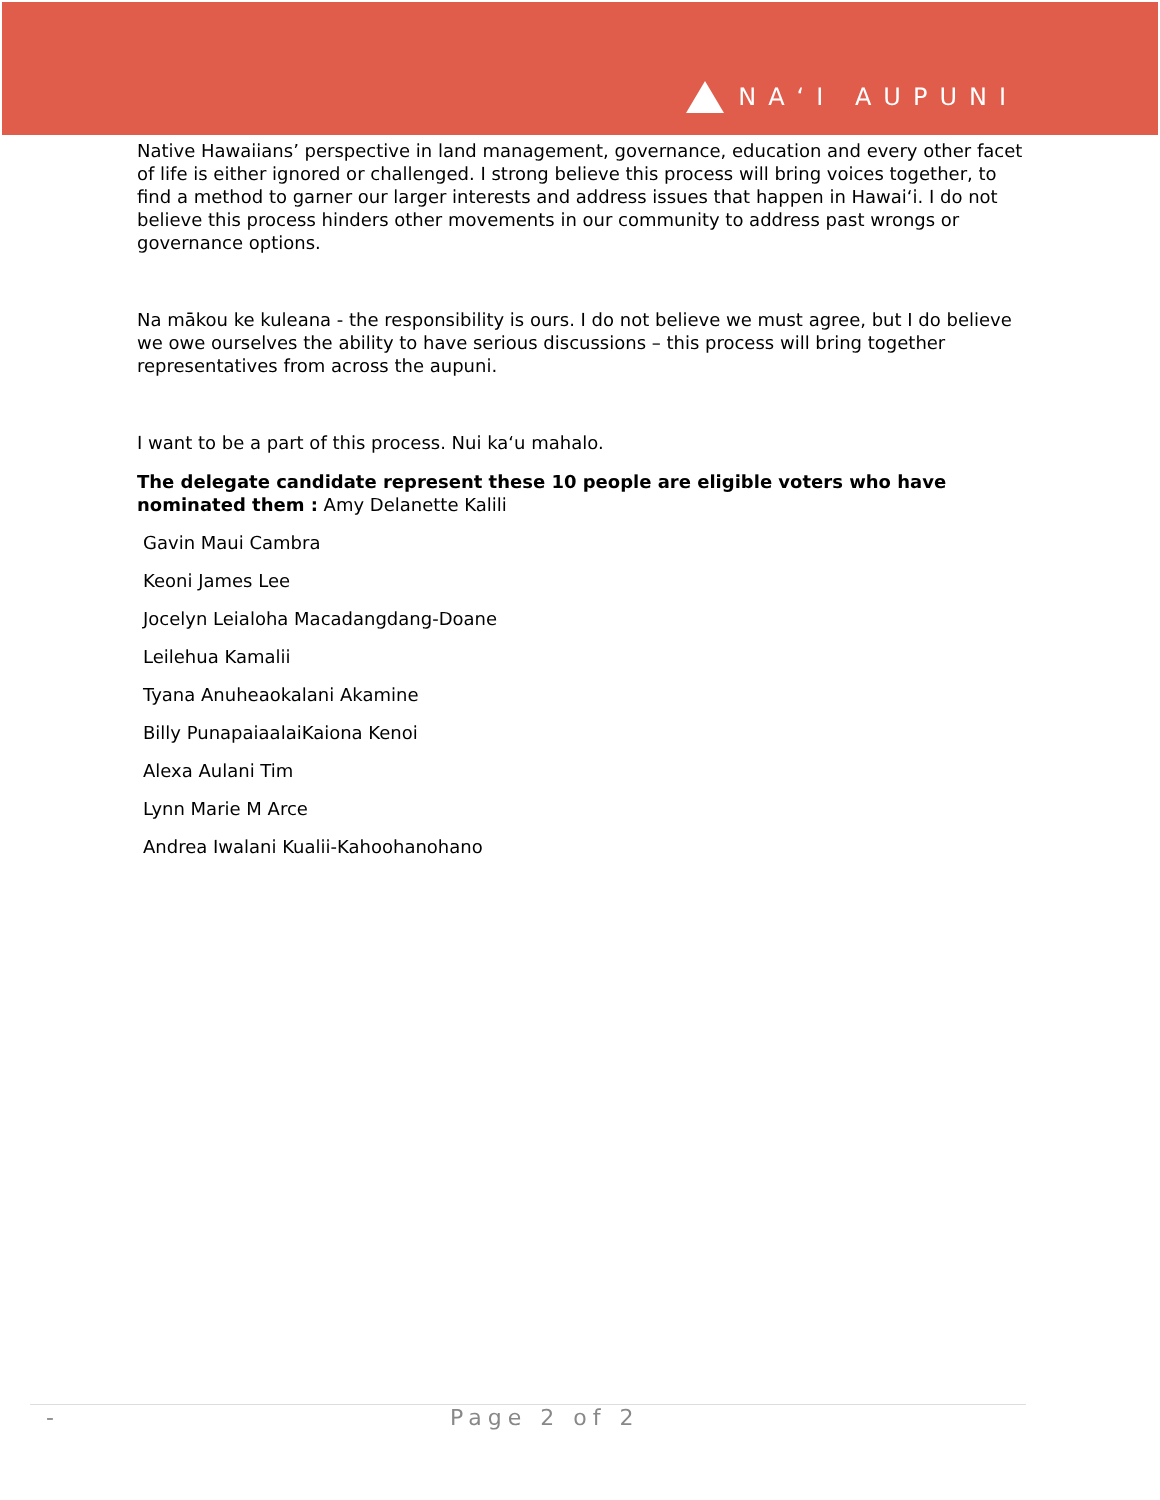NAʻI AUPUNI
Native Hawaiians’ perspective in land management, governance, education and every other facet of life is either ignored or challenged. I strong believe this process will bring voices together, to find a method to garner our larger interests and address issues that happen in Hawaiʻi. I do not believe this process hinders other movements in our community to address past wrongs or governance options.
Na mākou ke kuleana - the responsibility is ours. I do not believe we must agree, but I do believe we owe ourselves the ability to have serious discussions – this process will bring together representatives from across the aupuni.
I want to be a part of this process. Nui kaʻu mahalo.
The delegate candidate represent these 10 people are eligible voters who have nominated them : Amy Delanette Kalili
Gavin Maui Cambra
Keoni James Lee
Jocelyn Leialoha Macadangdang-Doane
Leilehua Kamalii
Tyana Anuheaokalani Akamine
Billy PunapaiaalaiKaiona Kenoi
Alexa Aulani Tim
Lynn Marie M Arce
Andrea Iwalani Kualii-Kahoohanohano
- Page 2 of 2